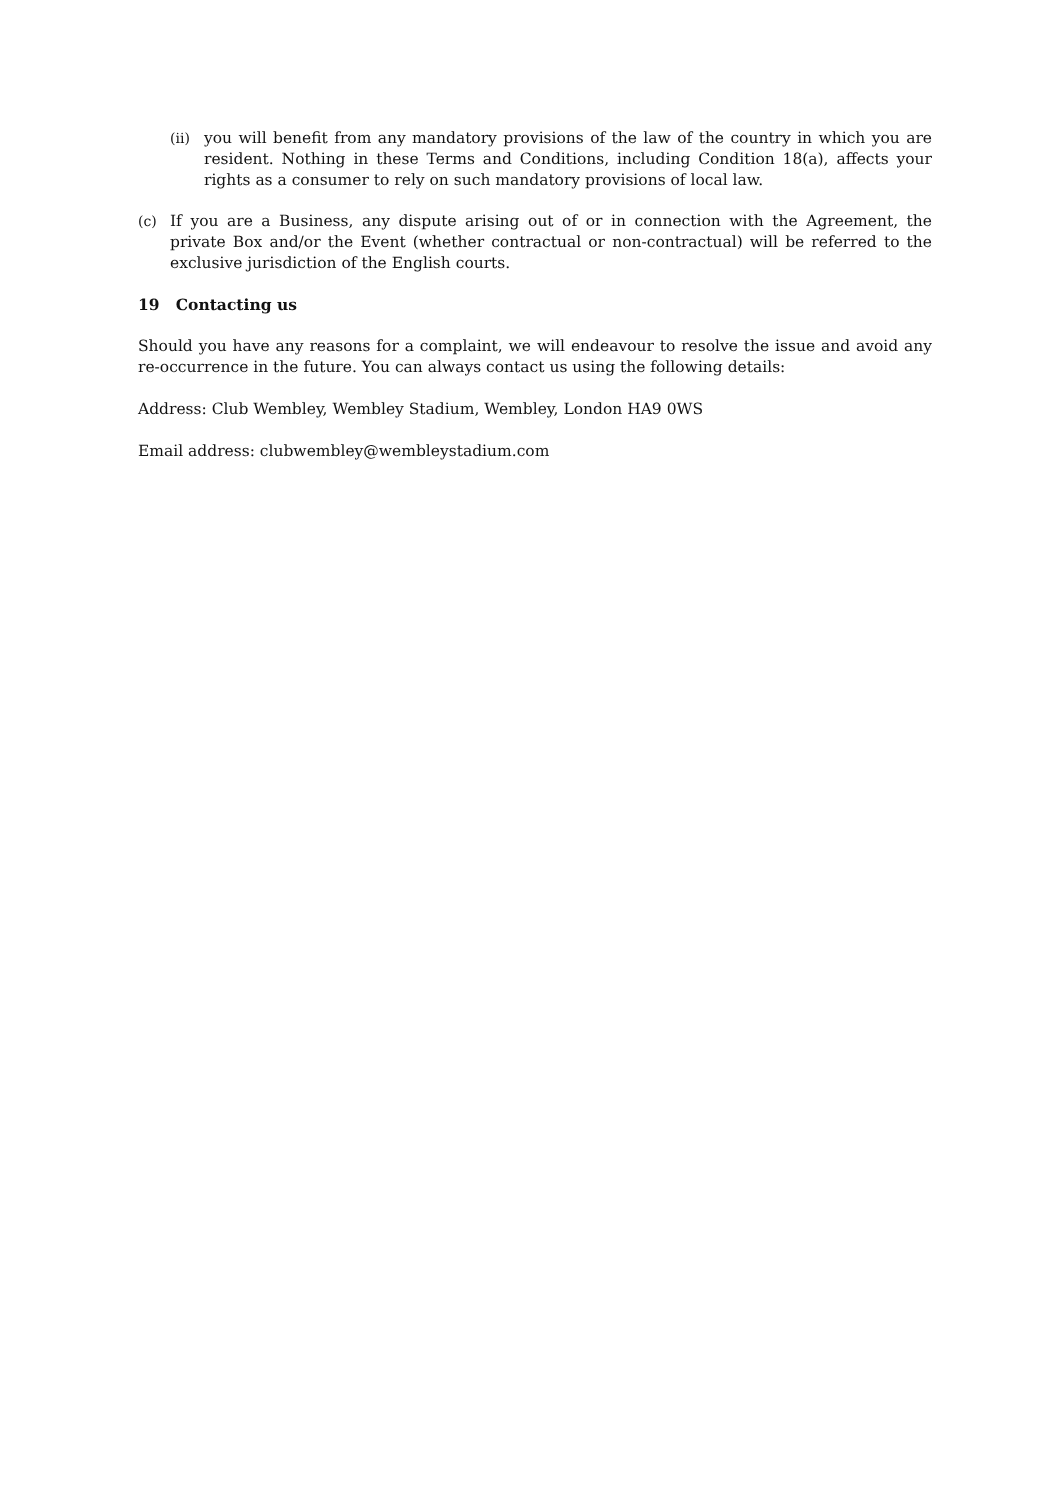(ii) you will benefit from any mandatory provisions of the law of the country in which you are resident. Nothing in these Terms and Conditions, including Condition 18(a), affects your rights as a consumer to rely on such mandatory provisions of local law.
(c) If you are a Business, any dispute arising out of or in connection with the Agreement, the private Box and/or the Event (whether contractual or non-contractual) will be referred to the exclusive jurisdiction of the English courts.
19 Contacting us
Should you have any reasons for a complaint, we will endeavour to resolve the issue and avoid any re-occurrence in the future. You can always contact us using the following details:
Address: Club Wembley, Wembley Stadium, Wembley, London HA9 0WS
Email address: clubwembley@wembleystadium.com